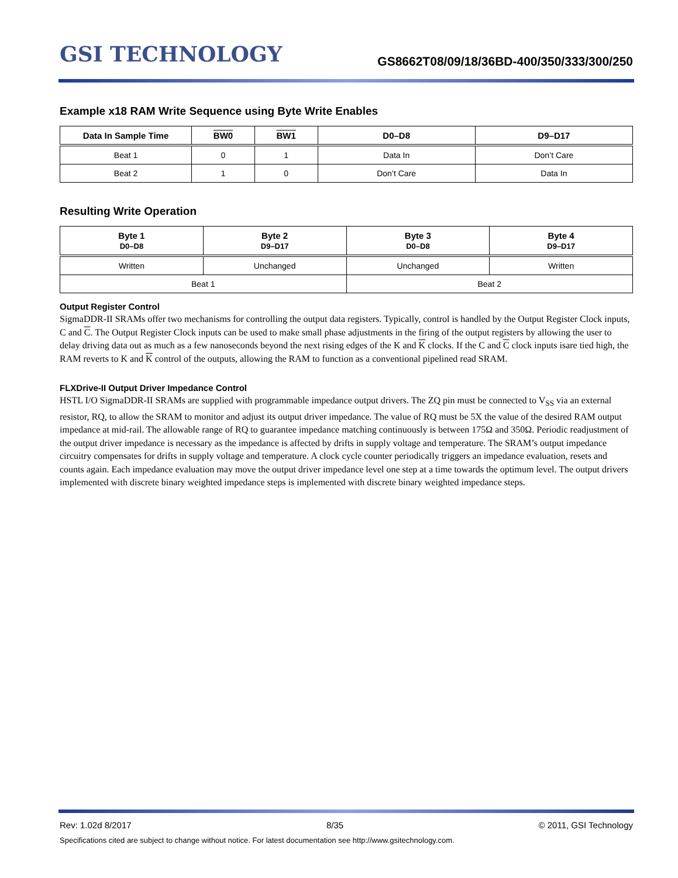GSI TECHNOLOGY
GS8662T08/09/18/36BD-400/350/333/300/250
Example x18 RAM Write Sequence using Byte Write Enables
| Data In Sample Time | BW0 | BW1 | D0–D8 | D9–D17 |
| --- | --- | --- | --- | --- |
| Beat 1 | 0 | 1 | Data In | Don’t Care |
| Beat 2 | 1 | 0 | Don’t Care | Data In |
Resulting Write Operation
| Byte 1 D0–D8 | Byte 2 D9–D17 | Byte 3 D0–D8 | Byte 4 D9–D17 |
| --- | --- | --- | --- |
| Written | Unchanged | Unchanged | Written |
| Beat 1 | | Beat 2 | |
Output Register Control
SigmaDDR-II SRAMs offer two mechanisms for controlling the output data registers. Typically, control is handled by the Output Register Clock inputs, C and C. The Output Register Clock inputs can be used to make small phase adjustments in the firing of the output registers by allowing the user to delay driving data out as much as a few nanoseconds beyond the next rising edges of the K and K clocks. If the C and C clock inputs isare tied high, the RAM reverts to K and K control of the outputs, allowing the RAM to function as a conventional pipelined read SRAM.
FLXDrive-II Output Driver Impedance Control
HSTL I/O SigmaDDR-II SRAMs are supplied with programmable impedance output drivers. The ZQ pin must be connected to V<sub>SS</sub> via an external resistor, RQ, to allow the SRAM to monitor and adjust its output driver impedance. The value of RQ must be 5X the value of the desired RAM output impedance at mid-rail. The allowable range of RQ to guarantee impedance matching continuously is between 175Ω and 350Ω. Periodic readjustment of the output driver impedance is necessary as the impedance is affected by drifts in supply voltage and temperature. The SRAM’s output impedance circuitry compensates for drifts in supply voltage and temperature. A clock cycle counter periodically triggers an impedance evaluation, resets and counts again. Each impedance evaluation may move the output driver impedance level one step at a time towards the optimum level. The output drivers implemented with discrete binary weighted impedance steps is implemented with discrete binary weighted impedance steps.
Rev: 1.02d 8/2017 8/35 © 2011, GSI Technology
Specifications cited are subject to change without notice. For latest documentation see http://www.gsitechnology.com.